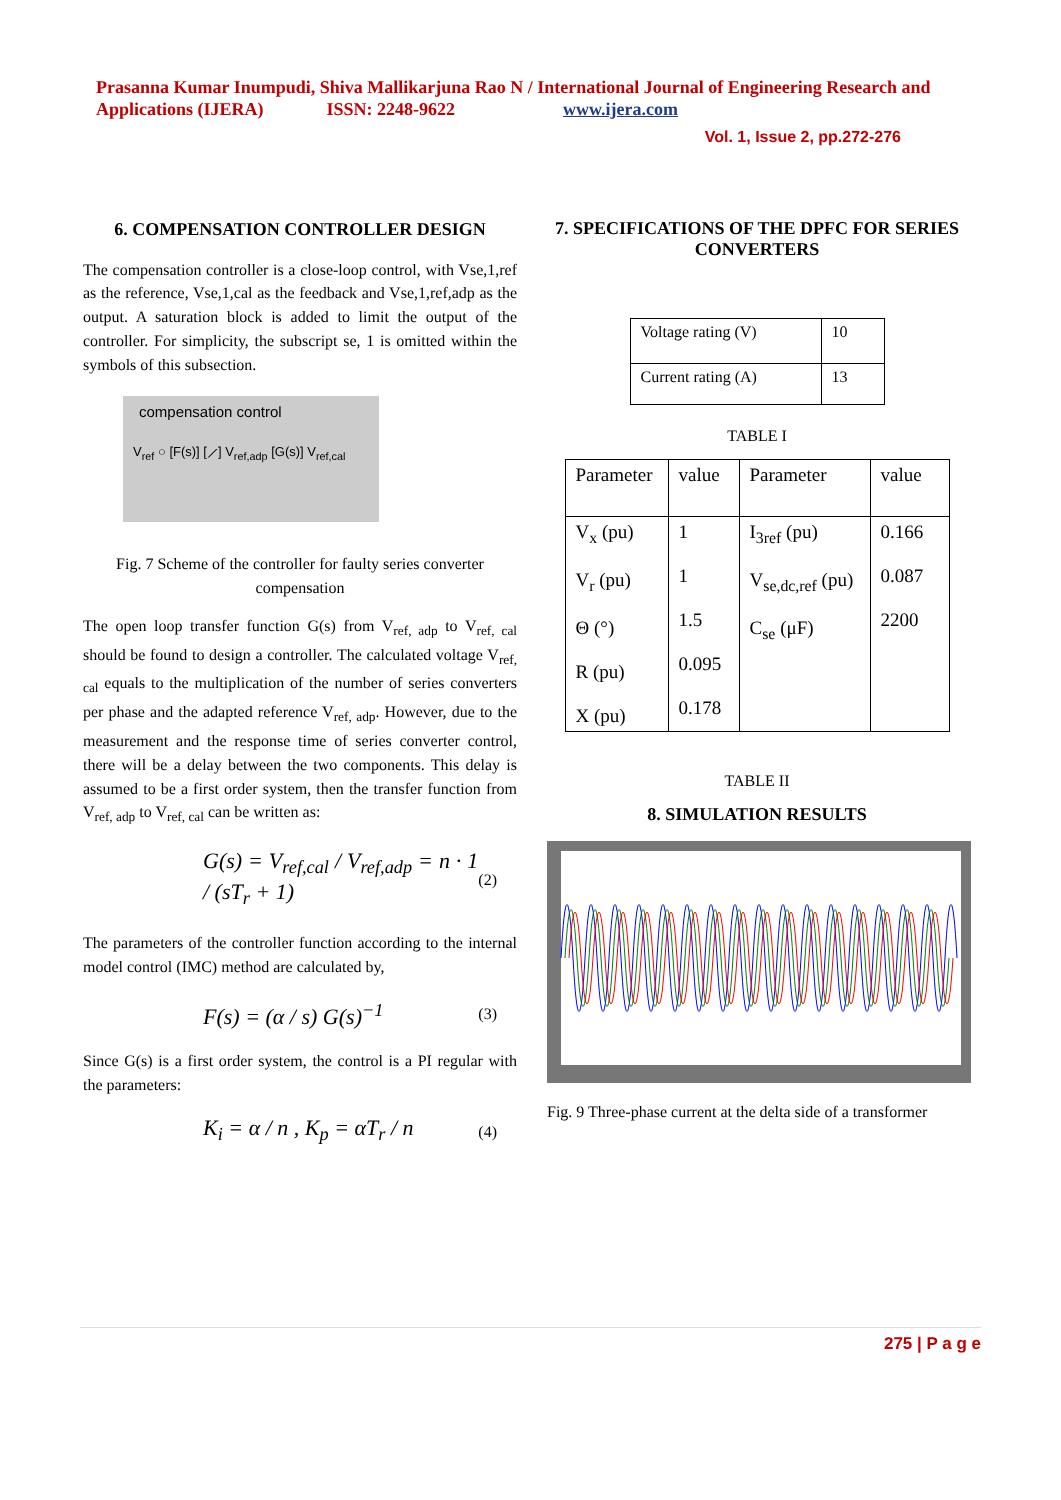Prasanna Kumar Inumpudi, Shiva Mallikarjuna Rao N / International Journal of Engineering Research and Applications (IJERA) ISSN: 2248-9622 www.ijera.com
Vol. 1, Issue 2, pp.272-276
6. COMPENSATION CONTROLLER DESIGN
The compensation controller is a close-loop control, with Vse,1,ref as the reference, Vse,1,cal as the feedback and Vse,1,ref,adp as the output. A saturation block is added to limit the output of the controller. For simplicity, the subscript se, 1 is omitted within the symbols of this subsection.
compensation control
V<sub>ref</sub> ○ [F(s)] [⟋] V<sub>ref,adp</sub> [G(s)] V<sub>ref,cal</sub>
Fig. 7 Scheme of the controller for faulty series converter compensation
The open loop transfer function G(s) from V<sub>ref, adp</sub> to V<sub>ref, cal</sub> should be found to design a controller. The calculated voltage V<sub>ref, cal</sub> equals to the multiplication of the number of series converters per phase and the adapted reference V<sub>ref, adp</sub>. However, due to the measurement and the response time of series converter control, there will be a delay between the two components. This delay is assumed to be a first order system, then the transfer function from V<sub>ref, adp</sub> to V<sub>ref, cal</sub> can be written as:
G(s) = V<sub>ref,cal</sub> / V<sub>ref,adp</sub> = n · 1 / (sT<sub>r</sub> + 1) (2)
The parameters of the controller function according to the internal model control (IMC) method are calculated by,
F(s) = (α / s) G(s)<sup>−1</sup> (3)
Since G(s) is a first order system, the control is a PI regular with the parameters:
K<sub>i</sub> = α / n , K<sub>p</sub> = αT<sub>r</sub> / n (4)
7. SPECIFICATIONS OF THE DPFC FOR SERIES CONVERTERS
| Voltage rating (V) | 10 |
| Current rating (A) | 13 |
TABLE I
| Parameter | value | Parameter | value |
| V<sub>x</sub> (pu) V<sub>r</sub> (pu) Θ (°) R (pu) X (pu) | 1 1 1.5 0.095 0.178 | I<sub>3ref</sub> (pu) V<sub>se,dc,ref</sub> (pu) C<sub>se</sub> (μF) | 0.166 0.087 2200 |
TABLE II
8. SIMULATION RESULTS
Fig. 9 Three-phase current at the delta side of a transformer
275 | P a g e